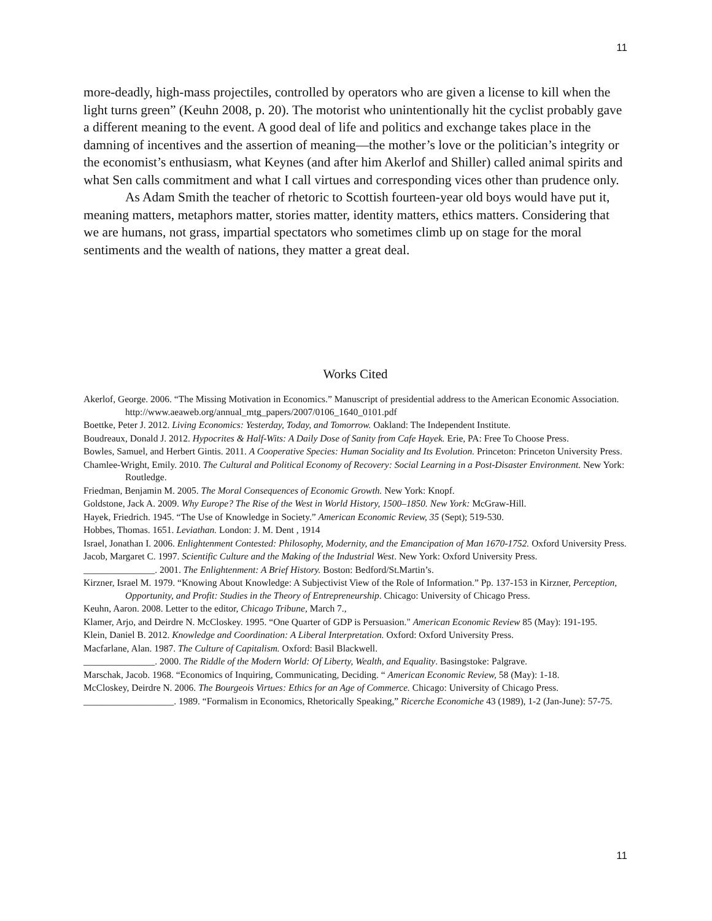11
more-deadly, high-mass projectiles, controlled by operators who are given a license to kill when the light turns green” (Keuhn 2008, p. 20). The motorist who unintentionally hit the cyclist probably gave a different meaning to the event. A good deal of life and politics and exchange takes place in the damning of incentives and the assertion of meaning—the mother’s love or the politician’s integrity or the economist’s enthusiasm, what Keynes (and after him Akerlof and Shiller) called animal spirits and what Sen calls commitment and what I call virtues and corresponding vices other than prudence only.
As Adam Smith the teacher of rhetoric to Scottish fourteen-year old boys would have put it, meaning matters, metaphors matter, stories matter, identity matters, ethics matters. Considering that we are humans, not grass, impartial spectators who sometimes climb up on stage for the moral sentiments and the wealth of nations, they matter a great deal.
Works Cited
Akerlof, George. 2006. “The Missing Motivation in Economics.” Manuscript of presidential address to the American Economic Association. http://www.aeaweb.org/annual_mtg_papers/2007/0106_1640_0101.pdf
Boettke, Peter J. 2012. Living Economics: Yesterday, Today, and Tomorrow. Oakland: The Independent Institute.
Boudreaux, Donald J. 2012. Hypocrites & Half-Wits: A Daily Dose of Sanity from Cafe Hayek. Erie, PA: Free To Choose Press.
Bowles, Samuel, and Herbert Gintis. 2011. A Cooperative Species: Human Sociality and Its Evolution. Princeton: Princeton University Press.
Chamlee-Wright, Emily. 2010. The Cultural and Political Economy of Recovery: Social Learning in a Post-Disaster Environment. New York: Routledge.
Friedman, Benjamin M. 2005. The Moral Consequences of Economic Growth. New York: Knopf.
Goldstone, Jack A. 2009. Why Europe? The Rise of the West in World History, 1500–1850. New York: McGraw-Hill.
Hayek, Friedrich. 1945. “The Use of Knowledge in Society.” American Economic Review, 35 (Sept); 519-530.
Hobbes, Thomas. 1651. Leviathan. London: J. M. Dent , 1914
Israel, Jonathan I. 2006. Enlightenment Contested: Philosophy, Modernity, and the Emancipation of Man 1670-1752. Oxford University Press.
Jacob, Margaret C. 1997. Scientific Culture and the Making of the Industrial West. New York: Oxford University Press.
_______________. 2001. The Enlightenment: A Brief History. Boston: Bedford/St.Martin’s.
Kirzner, Israel M. 1979. “Knowing About Knowledge: A Subjectivist View of the Role of Information.” Pp. 137-153 in Kirzner, Perception, Opportunity, and Profit: Studies in the Theory of Entrepreneurship. Chicago: University of Chicago Press.
Keuhn, Aaron. 2008. Letter to the editor, Chicago Tribune, March 7.,
Klamer, Arjo, and Deirdre N. McCloskey. 1995. “One Quarter of GDP is Persuasion." American Economic Review 85 (May): 191-195.
Klein, Daniel B. 2012. Knowledge and Coordination: A Liberal Interpretation. Oxford: Oxford University Press.
Macfarlane, Alan. 1987. The Culture of Capitalism. Oxford: Basil Blackwell.
_______________. 2000. The Riddle of the Modern World: Of Liberty, Wealth, and Equality. Basingstoke: Palgrave.
Marschak, Jacob. 1968. “Economics of Inquiring, Communicating, Deciding. “ American Economic Review, 58 (May): 1-18.
McCloskey, Deirdre N. 2006. The Bourgeois Virtues: Ethics for an Age of Commerce. Chicago: University of Chicago Press.
___________________. 1989. “Formalism in Economics, Rhetorically Speaking,” Ricerche Economiche 43 (1989), 1-2 (Jan-June): 57-75.
11